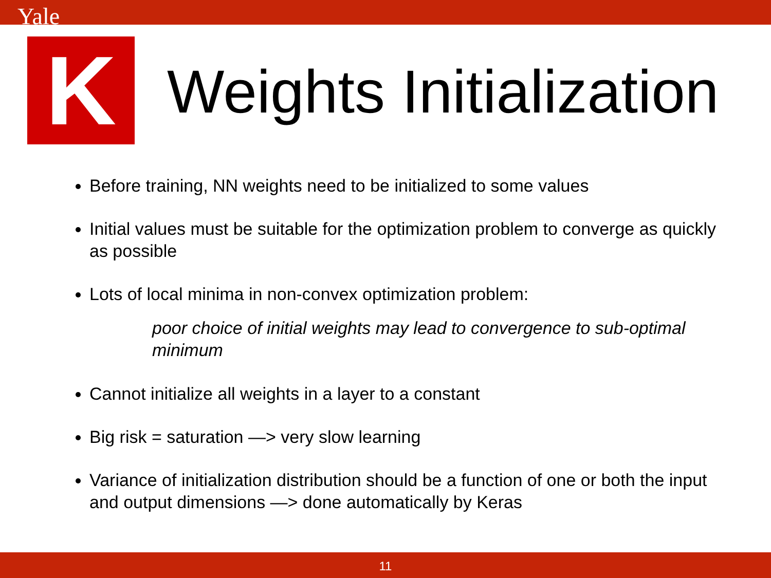Yale
K
Weights Initialization
Before training, NN weights need to be initialized to some values
Initial values must be suitable for the optimization problem to converge as quickly as possible
Lots of local minima in non-convex optimization problem:
poor choice of initial weights may lead to convergence to sub-optimal minimum
Cannot initialize all weights in a layer to a constant
Big risk = saturation —> very slow learning
Variance of initialization distribution should be a function of one or both the input and output dimensions —> done automatically by Keras
11